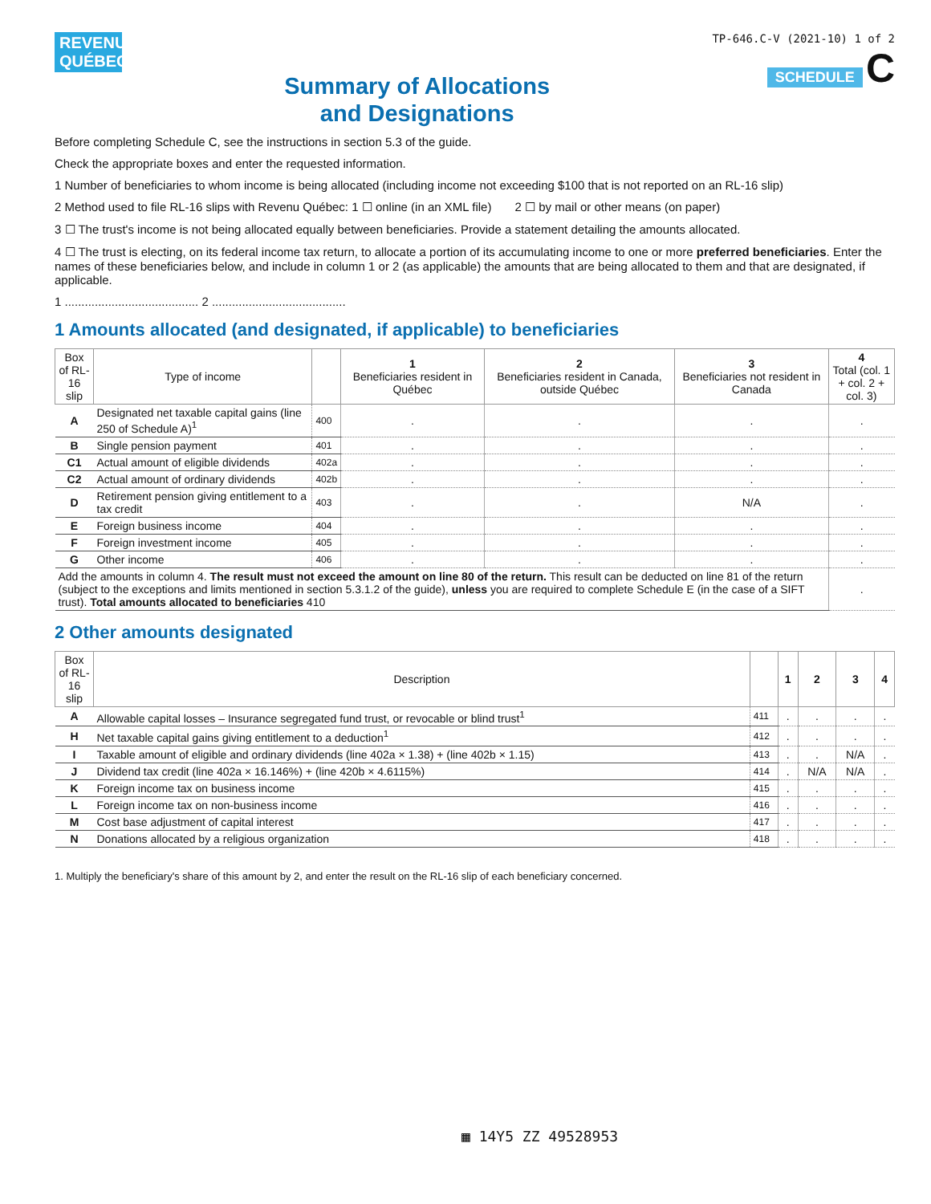REVENU
QUÉBEC
Summary of Allocations
and Designations
TP-646.C-V (2021-10) 1 of 2
SCHEDULE C
Before completing Schedule C, see the instructions in section 5.3 of the guide.
Check the appropriate boxes and enter the requested information.
1 Number of beneficiaries to whom income is being allocated (including income not exceeding $100 that is not reported on an RL-16 slip)
2 Method used to file RL-16 slips with Revenu Québec: 1 ☐ online (in an XML file) 2 ☐ by mail or other means (on paper)
3 ☐ The trust's income is not being allocated equally between beneficiaries. Provide a statement detailing the amounts allocated.
4 ☐ The trust is electing, on its federal income tax return, to allocate a portion of its accumulating income to one or more preferred beneficiaries. Enter the names of these beneficiaries below, and include in column 1 or 2 (as applicable) the amounts that are being allocated to them and that are designated, if applicable.
1 ........................................ 2 ........................................
1 Amounts allocated (and designated, if applicable) to beneficiaries
| Box of RL-16 slip | Type of income | | 1 Beneficiaries resident in Québec | 2 Beneficiaries resident in Canada, outside Québec | 3 Beneficiaries not resident in Canada | 4 Total (col. 1 + col. 2 + col. 3) |
| --- | --- | --- | --- | --- | --- | --- |
| A | Designated net taxable capital gains (line 250 of Schedule A)<sup>1</sup> | 400 | . | . | . | . |
| B | Single pension payment | 401 | . | . | . | . |
| C1 | Actual amount of eligible dividends | 402a | . | . | . | . |
| C2 | Actual amount of ordinary dividends | 402b | . | . | . | . |
| D | Retirement pension giving entitlement to a tax credit | 403 | . | . | N/A | . |
| E | Foreign business income | 404 | . | . | . | . |
| F | Foreign investment income | 405 | . | . | . | . |
| G | Other income | 406 | . | . | . | . |
| Add the amounts in column 4. The result must not exceed the amount on line 80 of the return. This result can be deducted on line 81 of the return (subject to the exceptions and limits mentioned in section 5.3.1.2 of the guide), unless you are required to complete Schedule E (in the case of a SIFT trust). Total amounts allocated to beneficiaries 410 | | | | | | . |
2 Other amounts designated
| Box of RL-16 slip | Description | | 1 | 2 | 3 | 4 |
| --- | --- | --- | --- | --- | --- | --- |
| A | Allowable capital losses – Insurance segregated fund trust, or revocable or blind trust<sup>1</sup> | 411 | . | . | . | . |
| H | Net taxable capital gains giving entitlement to a deduction<sup>1</sup> | 412 | . | . | . | . |
| I | Taxable amount of eligible and ordinary dividends (line 402a × 1.38) + (line 402b × 1.15) | 413 | . | . | N/A | . |
| J | Dividend tax credit (line 402a × 16.146%) + (line 420b × 4.6115%) | 414 | . | N/A | N/A | . |
| K | Foreign income tax on business income | 415 | . | . | . | . |
| L | Foreign income tax on non-business income | 416 | . | . | . | . |
| M | Cost base adjustment of capital interest | 417 | . | . | . | . |
| N | Donations allocated by a religious organization | 418 | . | . | . | . |
1. Multiply the beneficiary's share of this amount by 2, and enter the result on the RL-16 slip of each beneficiary concerned.
▦ 14Y5 ZZ 49528953